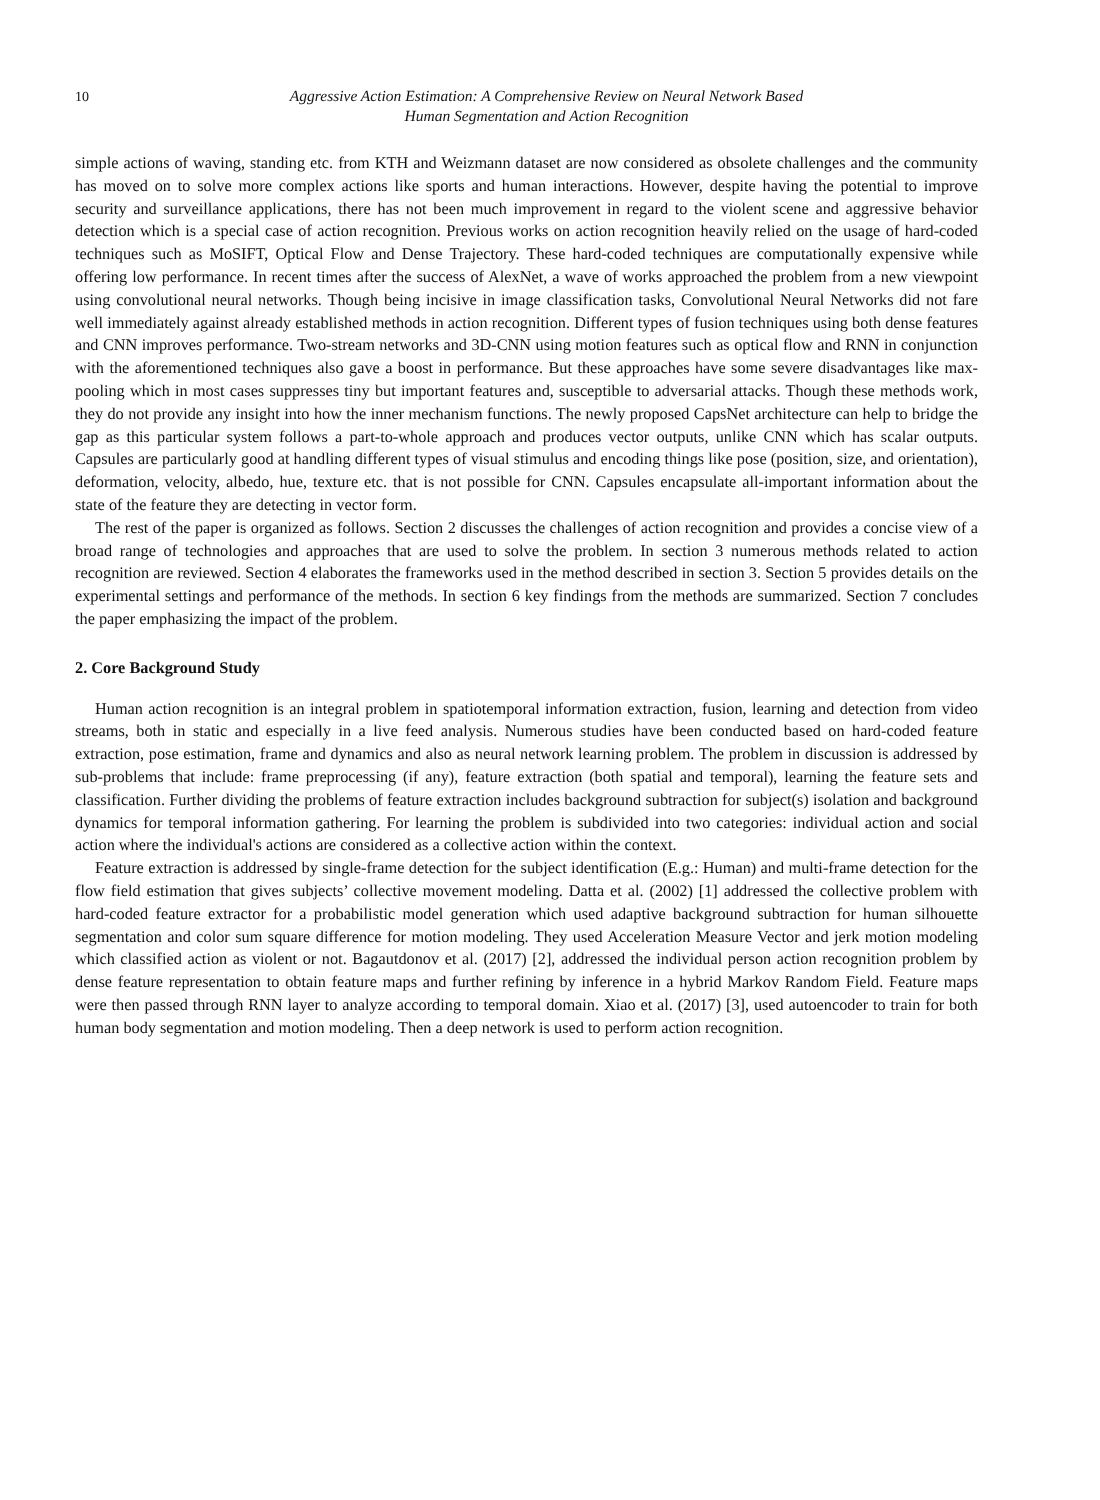10
Aggressive Action Estimation: A Comprehensive Review on Neural Network Based
Human Segmentation and Action Recognition
simple actions of waving, standing etc. from KTH and Weizmann dataset are now considered as obsolete challenges and the community has moved on to solve more complex actions like sports and human interactions. However, despite having the potential to improve security and surveillance applications, there has not been much improvement in regard to the violent scene and aggressive behavior detection which is a special case of action recognition. Previous works on action recognition heavily relied on the usage of hard-coded techniques such as MoSIFT, Optical Flow and Dense Trajectory. These hard-coded techniques are computationally expensive while offering low performance. In recent times after the success of AlexNet, a wave of works approached the problem from a new viewpoint using convolutional neural networks. Though being incisive in image classification tasks, Convolutional Neural Networks did not fare well immediately against already established methods in action recognition. Different types of fusion techniques using both dense features and CNN improves performance. Two-stream networks and 3D-CNN using motion features such as optical flow and RNN in conjunction with the aforementioned techniques also gave a boost in performance. But these approaches have some severe disadvantages like max-pooling which in most cases suppresses tiny but important features and, susceptible to adversarial attacks. Though these methods work, they do not provide any insight into how the inner mechanism functions. The newly proposed CapsNet architecture can help to bridge the gap as this particular system follows a part-to-whole approach and produces vector outputs, unlike CNN which has scalar outputs. Capsules are particularly good at handling different types of visual stimulus and encoding things like pose (position, size, and orientation), deformation, velocity, albedo, hue, texture etc. that is not possible for CNN. Capsules encapsulate all-important information about the state of the feature they are detecting in vector form.
The rest of the paper is organized as follows. Section 2 discusses the challenges of action recognition and provides a concise view of a broad range of technologies and approaches that are used to solve the problem. In section 3 numerous methods related to action recognition are reviewed. Section 4 elaborates the frameworks used in the method described in section 3. Section 5 provides details on the experimental settings and performance of the methods. In section 6 key findings from the methods are summarized. Section 7 concludes the paper emphasizing the impact of the problem.
2. Core Background Study
Human action recognition is an integral problem in spatiotemporal information extraction, fusion, learning and detection from video streams, both in static and especially in a live feed analysis. Numerous studies have been conducted based on hard-coded feature extraction, pose estimation, frame and dynamics and also as neural network learning problem. The problem in discussion is addressed by sub-problems that include: frame preprocessing (if any), feature extraction (both spatial and temporal), learning the feature sets and classification. Further dividing the problems of feature extraction includes background subtraction for subject(s) isolation and background dynamics for temporal information gathering. For learning the problem is subdivided into two categories: individual action and social action where the individual's actions are considered as a collective action within the context.
Feature extraction is addressed by single-frame detection for the subject identification (E.g.: Human) and multi-frame detection for the flow field estimation that gives subjects’ collective movement modeling. Datta et al. (2002) [1] addressed the collective problem with hard-coded feature extractor for a probabilistic model generation which used adaptive background subtraction for human silhouette segmentation and color sum square difference for motion modeling. They used Acceleration Measure Vector and jerk motion modeling which classified action as violent or not. Bagautdonov et al. (2017) [2], addressed the individual person action recognition problem by dense feature representation to obtain feature maps and further refining by inference in a hybrid Markov Random Field. Feature maps were then passed through RNN layer to analyze according to temporal domain. Xiao et al. (2017) [3], used autoencoder to train for both human body segmentation and motion modeling. Then a deep network is used to perform action recognition.